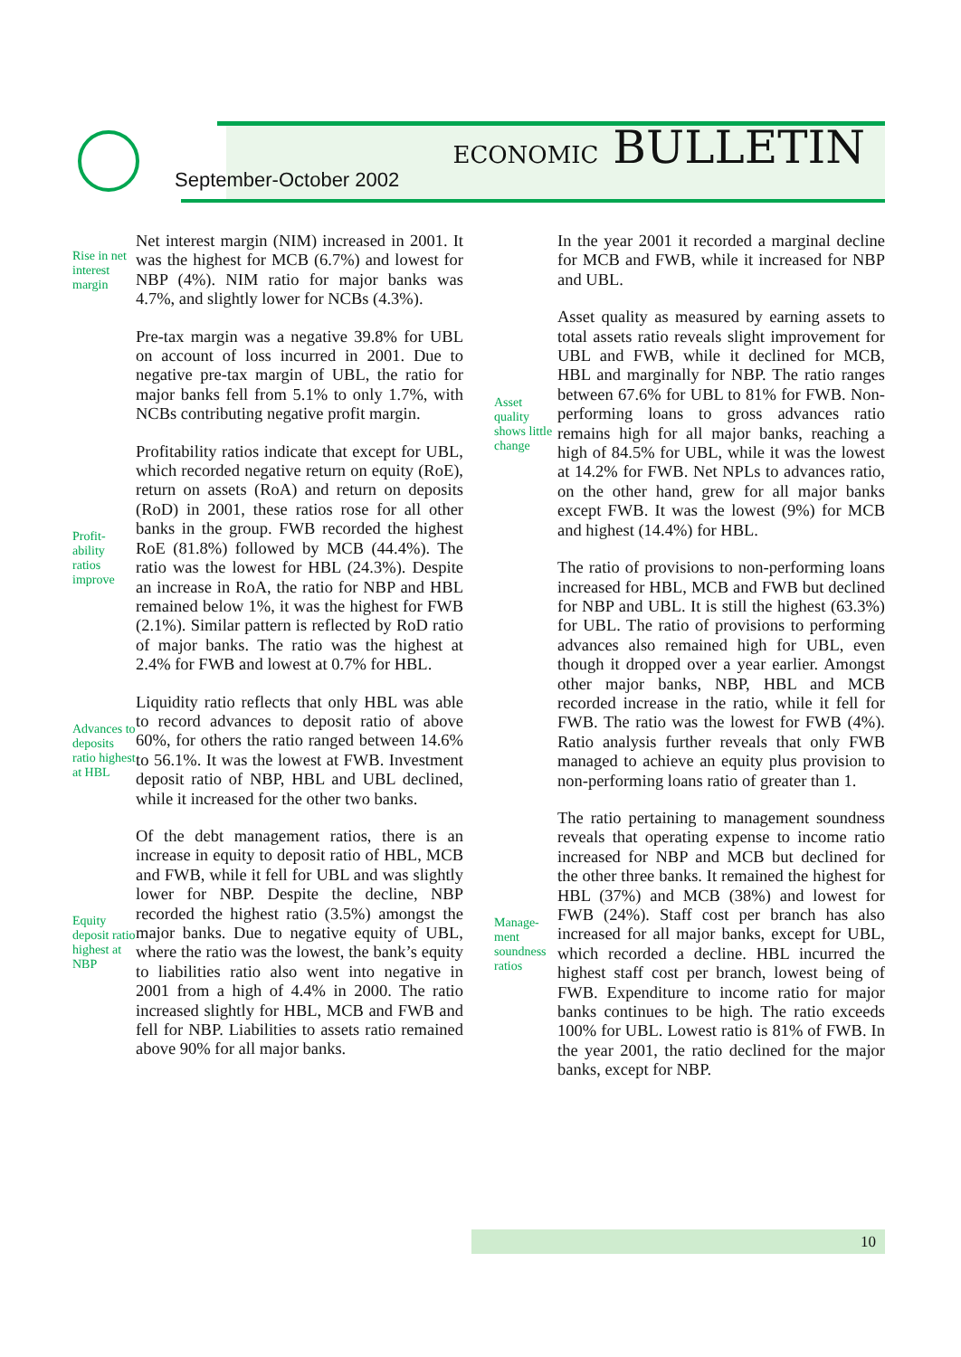September-October 2002
ECONOMIC BULLETIN
Rise in net interest margin
Net interest margin (NIM) increased in 2001. It was the highest for MCB (6.7%) and lowest for NBP (4%). NIM ratio for major banks was 4.7%, and slightly lower for NCBs (4.3%).
Pre-tax margin was a negative 39.8% for UBL on account of loss incurred in 2001. Due to negative pre-tax margin of UBL, the ratio for major banks fell from 5.1% to only 1.7%, with NCBs contributing negative profit margin.
Profit-
ability
ratios
improve
Profitability ratios indicate that except for UBL, which recorded negative return on equity (RoE), return on assets (RoA) and return on deposits (RoD) in 2001, these ratios rose for all other banks in the group. FWB recorded the highest RoE (81.8%) followed by MCB (44.4%). The ratio was the lowest for HBL (24.3%). Despite an increase in RoA, the ratio for NBP and HBL remained below 1%, it was the highest for FWB (2.1%). Similar pattern is reflected by RoD ratio of major banks. The ratio was the highest at 2.4% for FWB and lowest at 0.7% for HBL.
Advances to deposits ratio highest at HBL
Liquidity ratio reflects that only HBL was able to record advances to deposit ratio of above 60%, for others the ratio ranged between 14.6% to 56.1%. It was the lowest at FWB. Investment deposit ratio of NBP, HBL and UBL declined, while it increased for the other two banks.
Equity deposit ratio highest at NBP
Of the debt management ratios, there is an increase in equity to deposit ratio of HBL, MCB and FWB, while it fell for UBL and was slightly lower for NBP. Despite the decline, NBP recorded the highest ratio (3.5%) amongst the major banks. Due to negative equity of UBL, where the ratio was the lowest, the bank’s equity to liabilities ratio also went into negative in 2001 from a high of 4.4% in 2000. The ratio increased slightly for HBL, MCB and FWB and fell for NBP. Liabilities to assets ratio remained above 90% for all major banks.
In the year 2001 it recorded a marginal decline for MCB and FWB, while it increased for NBP and UBL.
Asset quality shows little change
Asset quality as measured by earning assets to total assets ratio reveals slight improvement for UBL and FWB, while it declined for MCB, HBL and marginally for NBP. The ratio ranges between 67.6% for UBL to 81% for FWB. Non-performing loans to gross advances ratio remains high for all major banks, reaching a high of 84.5% for UBL, while it was the lowest at 14.2% for FWB. Net NPLs to advances ratio, on the other hand, grew for all major banks except FWB. It was the lowest (9%) for MCB and highest (14.4%) for HBL.
The ratio of provisions to non-performing loans increased for HBL, MCB and FWB but declined for NBP and UBL. It is still the highest (63.3%) for UBL. The ratio of provisions to performing advances also remained high for UBL, even though it dropped over a year earlier. Amongst other major banks, NBP, HBL and MCB recorded increase in the ratio, while it fell for FWB. The ratio was the lowest for FWB (4%). Ratio analysis further reveals that only FWB managed to achieve an equity plus provision to non-performing loans ratio of greater than 1.
Manage-
ment soundness ratios
The ratio pertaining to management soundness reveals that operating expense to income ratio increased for NBP and MCB but declined for the other three banks. It remained the highest for HBL (37%) and MCB (38%) and lowest for FWB (24%). Staff cost per branch has also increased for all major banks, except for UBL, which recorded a decline. HBL incurred the highest staff cost per branch, lowest being of FWB. Expenditure to income ratio for major banks continues to be high. The ratio exceeds 100% for UBL. Lowest ratio is 81% of FWB. In the year 2001, the ratio declined for the major banks, except for NBP.
10